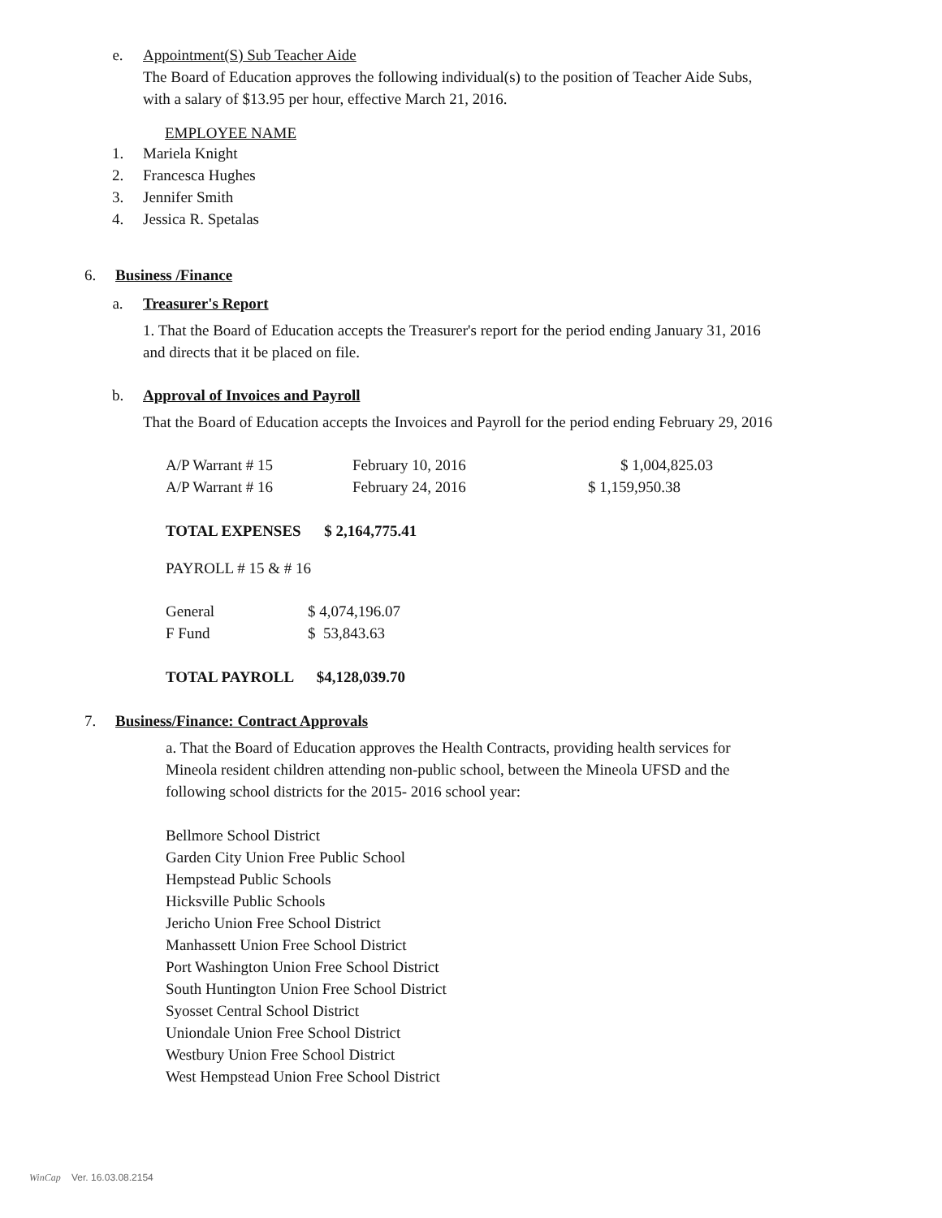e. Appointment(S) Sub Teacher Aide
The Board of Education approves the following individual(s) to the position of Teacher Aide Subs, with a salary of $13.95 per hour, effective March 21, 2016.
EMPLOYEE NAME
1. Mariela Knight
2. Francesca Hughes
3. Jennifer Smith
4. Jessica R. Spetalas
6. Business /Finance
a. Treasurer's Report
1. That the Board of Education accepts the Treasurer's report for the period ending January 31, 2016 and directs that it be placed on file.
b. Approval of Invoices and Payroll
That the Board of Education accepts the Invoices and Payroll for the period ending February 29, 2016
| A/P Warrant # 15 | February 10, 2016 | $ 1,004,825.03 |
| A/P Warrant # 16 | February 24, 2016 | $ 1,159,950.38 |
TOTAL EXPENSES $ 2,164,775.41
PAYROLL # 15 & # 16
| General | $ 4,074,196.07 |
| F Fund | $ 53,843.63 |
TOTAL PAYROLL $4,128,039.70
7. Business/Finance: Contract Approvals
a. That the Board of Education approves the Health Contracts, providing health services for Mineola resident children attending non-public school, between the Mineola UFSD and the following school districts for the 2015- 2016 school year:
Bellmore School District
Garden City Union Free Public School
Hempstead Public Schools
Hicksville Public Schools
Jericho Union Free School District
Manhassett Union Free School District
Port Washington Union Free School District
South Huntington Union Free School District
Syosset Central School District
Uniondale Union Free School District
Westbury Union Free School District
West Hempstead Union Free School District
WinCap Ver. 16.03.08.2154